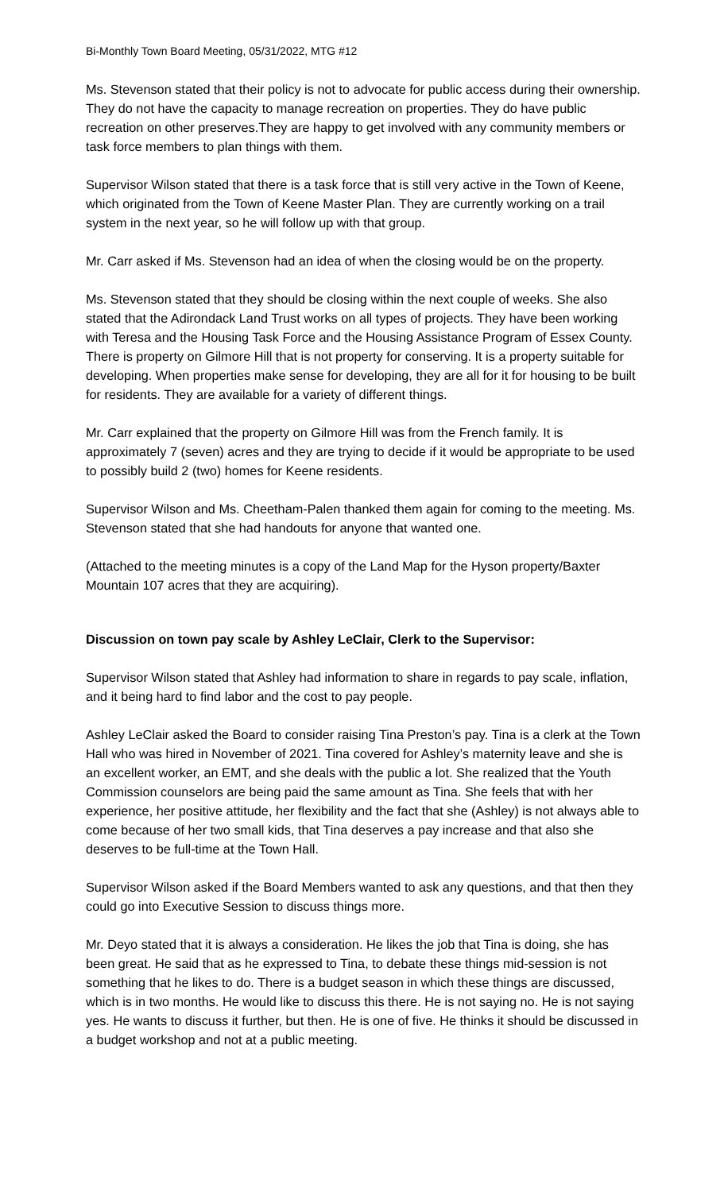Bi-Monthly Town Board Meeting, 05/31/2022, MTG #12
Ms. Stevenson stated that their policy is not to advocate for public access during their ownership. They do not have the capacity to manage recreation on properties. They do have public recreation on other preserves.They are happy to get involved with any community members or task force members to plan things with them.
Supervisor Wilson stated that there is a task force that is still very active in the Town of Keene, which originated from the Town of Keene Master Plan. They are currently working on a trail system in the next year, so he will follow up with that group.
Mr. Carr asked if Ms. Stevenson had an idea of when the closing would be on the property.
Ms. Stevenson stated that they should be closing within the next couple of weeks. She also stated that the Adirondack Land Trust works on all types of projects. They have been working with Teresa and the Housing Task Force and the Housing Assistance Program of Essex County. There is property on Gilmore Hill that is not property for conserving. It is a property suitable for developing. When properties make sense for developing, they are all for it for housing to be built for residents. They are available for a variety of different things.
Mr. Carr explained that the property on Gilmore Hill was from the French family. It is approximately 7 (seven) acres and they are trying to decide if it would be appropriate to be used to possibly build 2 (two) homes for Keene residents.
Supervisor Wilson and Ms. Cheetham-Palen thanked them again for coming to the meeting. Ms. Stevenson stated that she had handouts for anyone that wanted one.
(Attached to the meeting minutes is a copy of the Land Map for the Hyson property/Baxter Mountain 107 acres that they are acquiring).
Discussion on town pay scale by Ashley LeClair, Clerk to the Supervisor:
Supervisor Wilson stated that Ashley had information to share in regards to pay scale, inflation, and it being hard to find labor and the cost to pay people.
Ashley LeClair asked the Board to consider raising Tina Preston’s pay. Tina is a clerk at the Town Hall who was hired in November of 2021. Tina covered for Ashley’s maternity leave and she is an excellent worker, an EMT, and she deals with the public a lot. She realized that the Youth Commission counselors are being paid the same amount as Tina. She feels that with her experience, her positive attitude, her flexibility and the fact that she (Ashley) is not always able to come because of her two small kids, that Tina deserves a pay increase and that also she deserves to be full-time at the Town Hall.
Supervisor Wilson asked if the Board Members wanted to ask any questions, and that then they could go into Executive Session to discuss things more.
Mr. Deyo stated that it is always a consideration. He likes the job that Tina is doing, she has been great. He said that as he expressed to Tina, to debate these things mid-session is not something that he likes to do. There is a budget season in which these things are discussed, which is in two months. He would like to discuss this there. He is not saying no. He is not saying yes. He wants to discuss it further, but then. He is one of five. He thinks it should be discussed in a budget workshop and not at a public meeting.